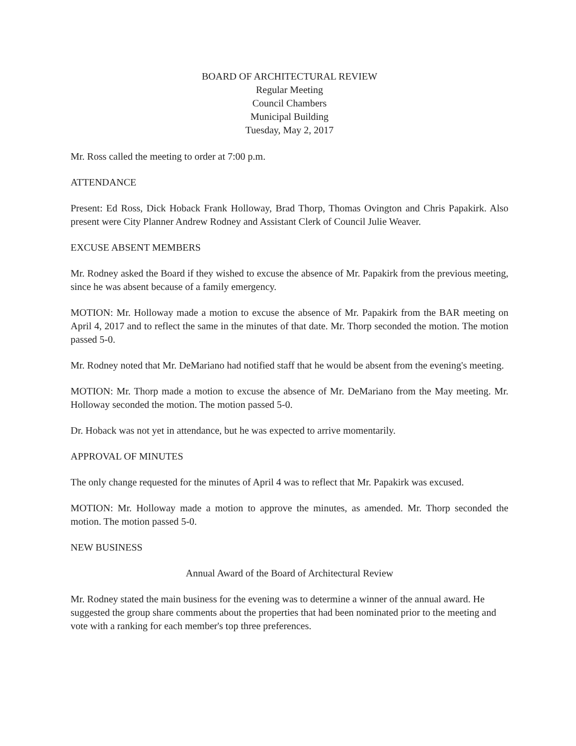BOARD OF ARCHITECTURAL REVIEW
Regular Meeting
Council Chambers
Municipal Building
Tuesday, May 2, 2017
Mr. Ross called the meeting to order at 7:00 p.m.
ATTENDANCE
Present: Ed Ross, Dick Hoback Frank Holloway, Brad Thorp, Thomas Ovington and Chris Papakirk. Also present were City Planner Andrew Rodney and Assistant Clerk of Council Julie Weaver.
EXCUSE ABSENT MEMBERS
Mr. Rodney asked the Board if they wished to excuse the absence of Mr. Papakirk from the previous meeting, since he was absent because of a family emergency.
MOTION: Mr. Holloway made a motion to excuse the absence of Mr. Papakirk from the BAR meeting on April 4, 2017 and to reflect the same in the minutes of that date. Mr. Thorp seconded the motion. The motion passed 5-0.
Mr. Rodney noted that Mr. DeMariano had notified staff that he would be absent from the evening's meeting.
MOTION: Mr. Thorp made a motion to excuse the absence of Mr. DeMariano from the May meeting. Mr. Holloway seconded the motion. The motion passed 5-0.
Dr. Hoback was not yet in attendance, but he was expected to arrive momentarily.
APPROVAL OF MINUTES
The only change requested for the minutes of April 4 was to reflect that Mr. Papakirk was excused.
MOTION: Mr. Holloway made a motion to approve the minutes, as amended. Mr. Thorp seconded the motion. The motion passed 5-0.
NEW BUSINESS
Annual Award of the Board of Architectural Review
Mr. Rodney stated the main business for the evening was to determine a winner of the annual award. He suggested the group share comments about the properties that had been nominated prior to the meeting and vote with a ranking for each member's top three preferences.